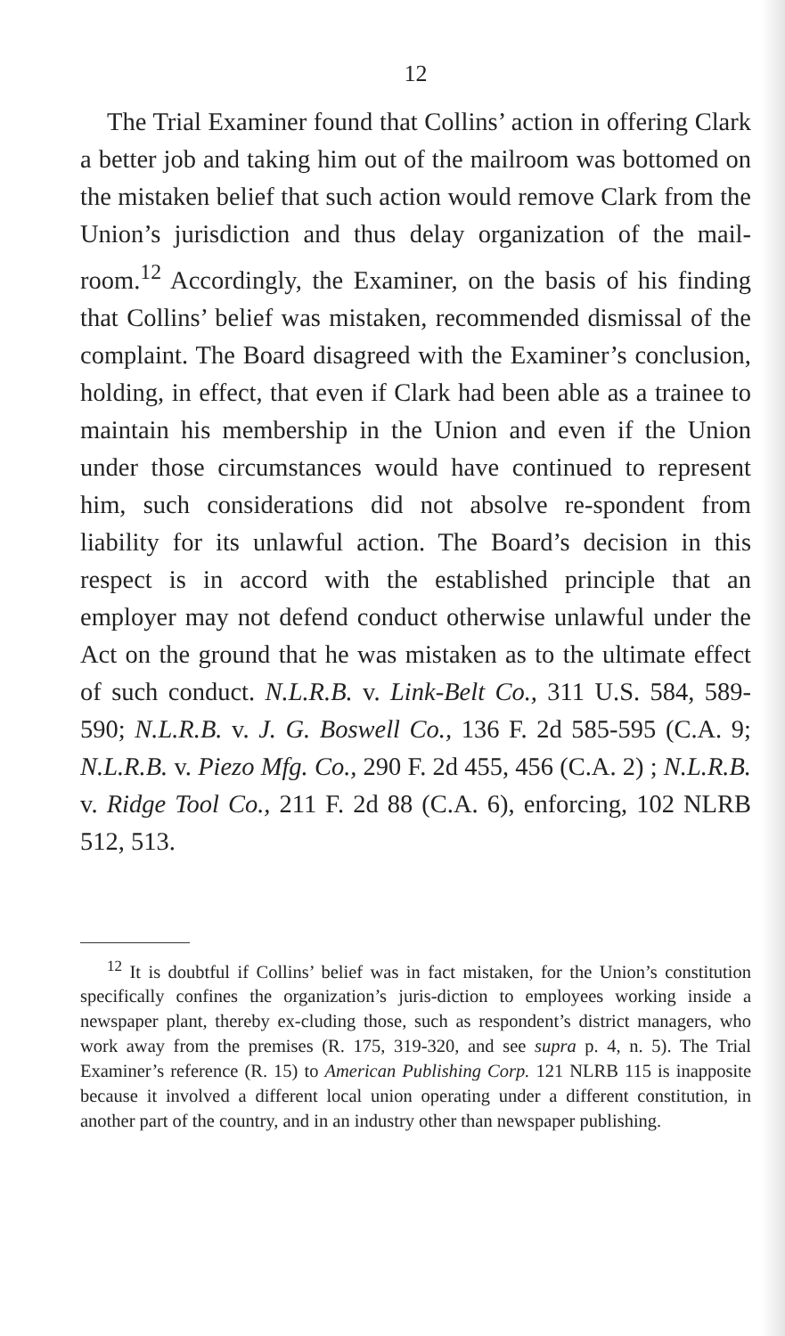12
The Trial Examiner found that Collins’ action in offering Clark a better job and taking him out of the mailroom was bottomed on the mistaken belief that such action would remove Clark from the Union’s jurisdiction and thus delay organization of the mail-room.<sup>12</sup> Accordingly, the Examiner, on the basis of his finding that Collins’ belief was mistaken, recommended dismissal of the complaint. The Board disagreed with the Examiner’s conclusion, holding, in effect, that even if Clark had been able as a trainee to maintain his membership in the Union and even if the Union under those circumstances would have continued to represent him, such considerations did not absolve re-spondent from liability for its unlawful action. The Board’s decision in this respect is in accord with the established principle that an employer may not defend conduct otherwise unlawful under the Act on the ground that he was mistaken as to the ultimate effect of such conduct. N.L.R.B. v. Link-Belt Co., 311 U.S. 584, 589-590; N.L.R.B. v. J. G. Boswell Co., 136 F. 2d 585-595 (C.A. 9; N.L.R.B. v. Piezo Mfg. Co., 290 F. 2d 455, 456 (C.A. 2) ; N.L.R.B. v. Ridge Tool Co., 211 F. 2d 88 (C.A. 6), enforcing, 102 NLRB 512, 513.
<sup>12</sup> It is doubtful if Collins’ belief was in fact mistaken, for the Union’s constitution specifically confines the organization’s juris-diction to employees working inside a newspaper plant, thereby ex-cluding those, such as respondent’s district managers, who work away from the premises (R. 175, 319-320, and see supra p. 4, n. 5). The Trial Examiner’s reference (R. 15) to American Publishing Corp. 121 NLRB 115 is inapposite because it involved a different local union operating under a different constitution, in another part of the country, and in an industry other than newspaper publishing.